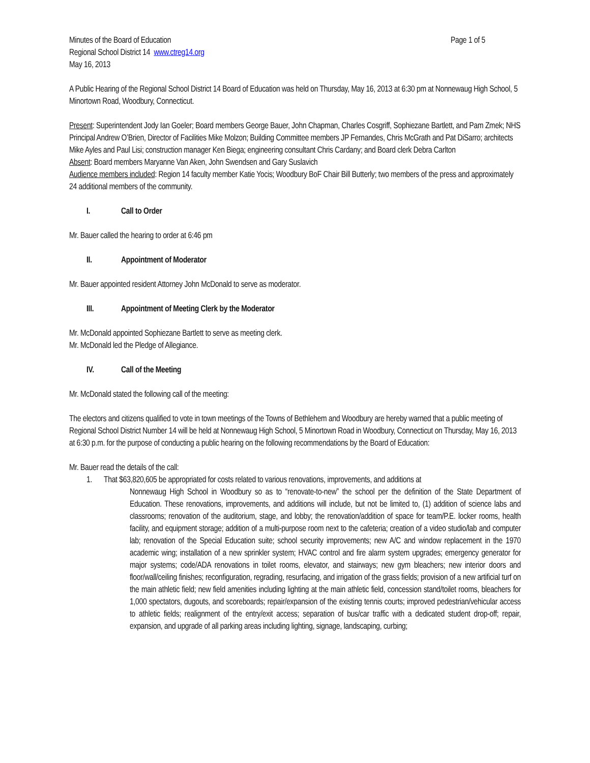Minutes of the Board of Education Page 1 of 5
Regional School District 14 www.ctreg14.org
May 16, 2013
A Public Hearing of the Regional School District 14 Board of Education was held on Thursday, May 16, 2013 at 6:30 pm at Nonnewaug High School, 5 Minortown Road, Woodbury, Connecticut.
Present: Superintendent Jody Ian Goeler; Board members George Bauer, John Chapman, Charles Cosgriff, Sophiezane Bartlett, and Pam Zmek; NHS Principal Andrew O’Brien, Director of Facilities Mike Molzon; Building Committee members JP Fernandes, Chris McGrath and Pat DiSarro; architects Mike Ayles and Paul Lisi; construction manager Ken Biega; engineering consultant Chris Cardany; and Board clerk Debra Carlton
Absent: Board members Maryanne Van Aken, John Swendsen and Gary Suslavich
Audience members included: Region 14 faculty member Katie Yocis; Woodbury BoF Chair Bill Butterly; two members of the press and approximately 24 additional members of the community.
I. Call to Order
Mr. Bauer called the hearing to order at 6:46 pm
II. Appointment of Moderator
Mr. Bauer appointed resident Attorney John McDonald to serve as moderator.
III. Appointment of Meeting Clerk by the Moderator
Mr. McDonald appointed Sophiezane Bartlett to serve as meeting clerk.
Mr. McDonald led the Pledge of Allegiance.
IV. Call of the Meeting
Mr. McDonald stated the following call of the meeting:
The electors and citizens qualified to vote in town meetings of the Towns of Bethlehem and Woodbury are hereby warned that a public meeting of Regional School District Number 14 will be held at Nonnewaug High School, 5 Minortown Road in Woodbury, Connecticut on Thursday, May 16, 2013 at 6:30 p.m. for the purpose of conducting a public hearing on the following recommendations by the Board of Education:
Mr. Bauer read the details of the call:
1. That $63,820,605 be appropriated for costs related to various renovations, improvements, and additions at
Nonnewaug High School in Woodbury so as to “renovate-to-new” the school per the definition of the State Department of Education. These renovations, improvements, and additions will include, but not be limited to, (1) addition of science labs and classrooms; renovation of the auditorium, stage, and lobby; the renovation/addition of space for team/P.E. locker rooms, health facility, and equipment storage; addition of a multi-purpose room next to the cafeteria; creation of a video studio/lab and computer lab; renovation of the Special Education suite; school security improvements; new A/C and window replacement in the 1970 academic wing; installation of a new sprinkler system; HVAC control and fire alarm system upgrades; emergency generator for major systems; code/ADA renovations in toilet rooms, elevator, and stairways; new gym bleachers; new interior doors and floor/wall/ceiling finishes; reconfiguration, regrading, resurfacing, and irrigation of the grass fields; provision of a new artificial turf on the main athletic field; new field amenities including lighting at the main athletic field, concession stand/toilet rooms, bleachers for 1,000 spectators, dugouts, and scoreboards; repair/expansion of the existing tennis courts; improved pedestrian/vehicular access to athletic fields; realignment of the entry/exit access; separation of bus/car traffic with a dedicated student drop-off; repair, expansion, and upgrade of all parking areas including lighting, signage, landscaping, curbing;